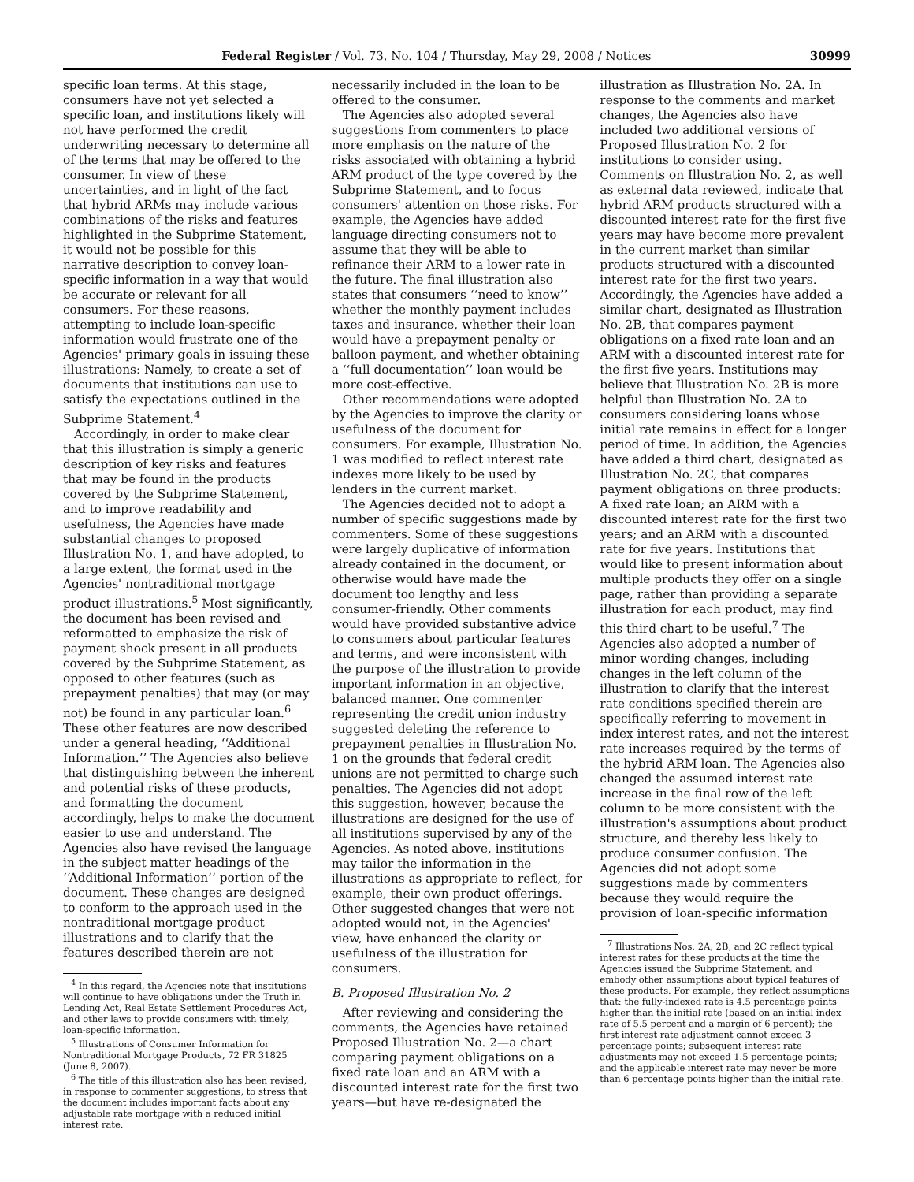Federal Register / Vol. 73, No. 104 / Thursday, May 29, 2008 / Notices 30999
specific loan terms. At this stage, consumers have not yet selected a specific loan, and institutions likely will not have performed the credit underwriting necessary to determine all of the terms that may be offered to the consumer. In view of these uncertainties, and in light of the fact that hybrid ARMs may include various combinations of the risks and features highlighted in the Subprime Statement, it would not be possible for this narrative description to convey loan-specific information in a way that would be accurate or relevant for all consumers. For these reasons, attempting to include loan-specific information would frustrate one of the Agencies' primary goals in issuing these illustrations: Namely, to create a set of documents that institutions can use to satisfy the expectations outlined in the Subprime Statement.<sup>4</sup>
Accordingly, in order to make clear that this illustration is simply a generic description of key risks and features that may be found in the products covered by the Subprime Statement, and to improve readability and usefulness, the Agencies have made substantial changes to proposed Illustration No. 1, and have adopted, to a large extent, the format used in the Agencies' nontraditional mortgage product illustrations.<sup>5</sup> Most significantly, the document has been revised and reformatted to emphasize the risk of payment shock present in all products covered by the Subprime Statement, as opposed to other features (such as prepayment penalties) that may (or may not) be found in any particular loan.<sup>6</sup> These other features are now described under a general heading, ‘‘Additional Information.’’ The Agencies also believe that distinguishing between the inherent and potential risks of these products, and formatting the document accordingly, helps to make the document easier to use and understand. The Agencies also have revised the language in the subject matter headings of the ‘‘Additional Information’’ portion of the document. These changes are designed to conform to the approach used in the nontraditional mortgage product illustrations and to clarify that the features described therein are not
<sup>4</sup> In this regard, the Agencies note that institutions will continue to have obligations under the Truth in Lending Act, Real Estate Settlement Procedures Act, and other laws to provide consumers with timely, loan-specific information.
<sup>5</sup> Illustrations of Consumer Information for Nontraditional Mortgage Products, 72 FR 31825 (June 8, 2007).
<sup>6</sup> The title of this illustration also has been revised, in response to commenter suggestions, to stress that the document includes important facts about any adjustable rate mortgage with a reduced initial interest rate.
necessarily included in the loan to be offered to the consumer.
The Agencies also adopted several suggestions from commenters to place more emphasis on the nature of the risks associated with obtaining a hybrid ARM product of the type covered by the Subprime Statement, and to focus consumers' attention on those risks. For example, the Agencies have added language directing consumers not to assume that they will be able to refinance their ARM to a lower rate in the future. The final illustration also states that consumers ‘‘need to know’’ whether the monthly payment includes taxes and insurance, whether their loan would have a prepayment penalty or balloon payment, and whether obtaining a ‘‘full documentation’’ loan would be more cost-effective.
Other recommendations were adopted by the Agencies to improve the clarity or usefulness of the document for consumers. For example, Illustration No. 1 was modified to reflect interest rate indexes more likely to be used by lenders in the current market.
The Agencies decided not to adopt a number of specific suggestions made by commenters. Some of these suggestions were largely duplicative of information already contained in the document, or otherwise would have made the document too lengthy and less consumer-friendly. Other comments would have provided substantive advice to consumers about particular features and terms, and were inconsistent with the purpose of the illustration to provide important information in an objective, balanced manner. One commenter representing the credit union industry suggested deleting the reference to prepayment penalties in Illustration No. 1 on the grounds that federal credit unions are not permitted to charge such penalties. The Agencies did not adopt this suggestion, however, because the illustrations are designed for the use of all institutions supervised by any of the Agencies. As noted above, institutions may tailor the information in the illustrations as appropriate to reflect, for example, their own product offerings. Other suggested changes that were not adopted would not, in the Agencies' view, have enhanced the clarity or usefulness of the illustration for consumers.
B. Proposed Illustration No. 2
After reviewing and considering the comments, the Agencies have retained Proposed Illustration No. 2—a chart comparing payment obligations on a fixed rate loan and an ARM with a discounted interest rate for the first two years—but have re-designated the
illustration as Illustration No. 2A. In response to the comments and market changes, the Agencies also have included two additional versions of Proposed Illustration No. 2 for institutions to consider using. Comments on Illustration No. 2, as well as external data reviewed, indicate that hybrid ARM products structured with a discounted interest rate for the first five years may have become more prevalent in the current market than similar products structured with a discounted interest rate for the first two years. Accordingly, the Agencies have added a similar chart, designated as Illustration No. 2B, that compares payment obligations on a fixed rate loan and an ARM with a discounted interest rate for the first five years. Institutions may believe that Illustration No. 2B is more helpful than Illustration No. 2A to consumers considering loans whose initial rate remains in effect for a longer period of time. In addition, the Agencies have added a third chart, designated as Illustration No. 2C, that compares payment obligations on three products: A fixed rate loan; an ARM with a discounted interest rate for the first two years; and an ARM with a discounted rate for five years. Institutions that would like to present information about multiple products they offer on a single page, rather than providing a separate illustration for each product, may find this third chart to be useful.<sup>7</sup> The Agencies also adopted a number of minor wording changes, including changes in the left column of the illustration to clarify that the interest rate conditions specified therein are specifically referring to movement in index interest rates, and not the interest rate increases required by the terms of the hybrid ARM loan. The Agencies also changed the assumed interest rate increase in the final row of the left column to be more consistent with the illustration's assumptions about product structure, and thereby less likely to produce consumer confusion. The Agencies did not adopt some suggestions made by commenters because they would require the provision of loan-specific information
<sup>7</sup> Illustrations Nos. 2A, 2B, and 2C reflect typical interest rates for these products at the time the Agencies issued the Subprime Statement, and embody other assumptions about typical features of these products. For example, they reflect assumptions that: the fully-indexed rate is 4.5 percentage points higher than the initial rate (based on an initial index rate of 5.5 percent and a margin of 6 percent); the first interest rate adjustment cannot exceed 3 percentage points; subsequent interest rate adjustments may not exceed 1.5 percentage points; and the applicable interest rate may never be more than 6 percentage points higher than the initial rate.